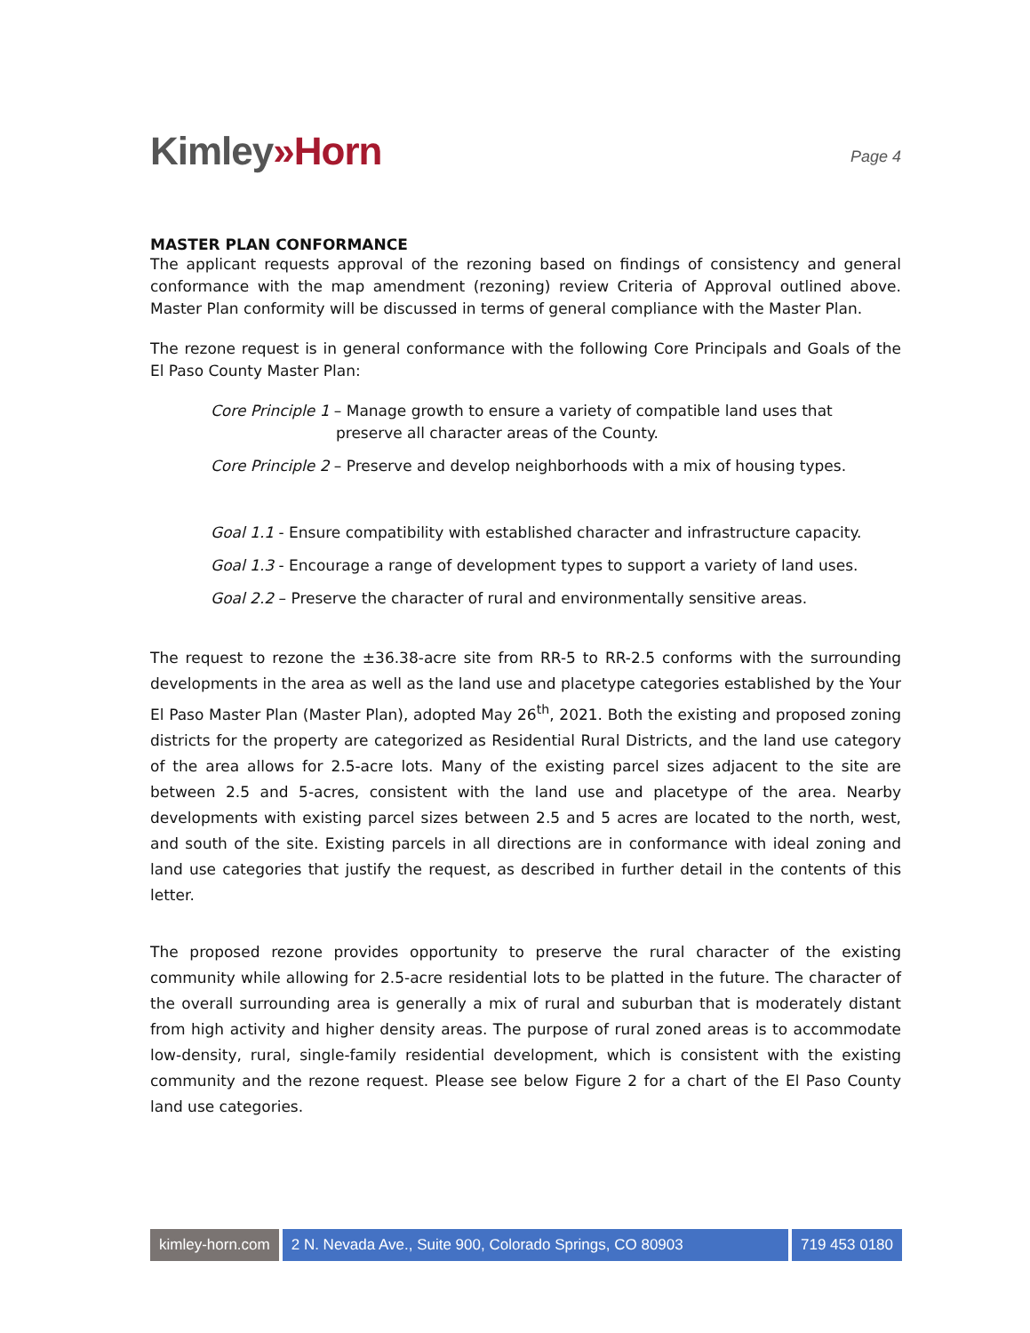Kimley»Horn
Page 4
MASTER PLAN CONFORMANCE
The applicant requests approval of the rezoning based on findings of consistency and general conformance with the map amendment (rezoning) review Criteria of Approval outlined above. Master Plan conformity will be discussed in terms of general compliance with the Master Plan.
The rezone request is in general conformance with the following Core Principals and Goals of the El Paso County Master Plan:
Core Principle 1 – Manage growth to ensure a variety of compatible land uses that preserve all character areas of the County.
Core Principle 2 – Preserve and develop neighborhoods with a mix of housing types.
Goal 1.1 - Ensure compatibility with established character and infrastructure capacity.
Goal 1.3 - Encourage a range of development types to support a variety of land uses.
Goal 2.2 – Preserve the character of rural and environmentally sensitive areas.
The request to rezone the ±36.38-acre site from RR-5 to RR-2.5 conforms with the surrounding developments in the area as well as the land use and placetype categories established by the Your El Paso Master Plan (Master Plan), adopted May 26<sup>th</sup>, 2021. Both the existing and proposed zoning districts for the property are categorized as Residential Rural Districts, and the land use category of the area allows for 2.5-acre lots. Many of the existing parcel sizes adjacent to the site are between 2.5 and 5-acres, consistent with the land use and placetype of the area. Nearby developments with existing parcel sizes between 2.5 and 5 acres are located to the north, west, and south of the site. Existing parcels in all directions are in conformance with ideal zoning and land use categories that justify the request, as described in further detail in the contents of this letter.
The proposed rezone provides opportunity to preserve the rural character of the existing community while allowing for 2.5-acre residential lots to be platted in the future. The character of the overall surrounding area is generally a mix of rural and suburban that is moderately distant from high activity and higher density areas. The purpose of rural zoned areas is to accommodate low-density, rural, single-family residential development, which is consistent with the existing community and the rezone request. Please see below Figure 2 for a chart of the El Paso County land use categories.
kimley-horn.com 2 N. Nevada Ave., Suite 900, Colorado Springs, CO 80903
719 453 0180